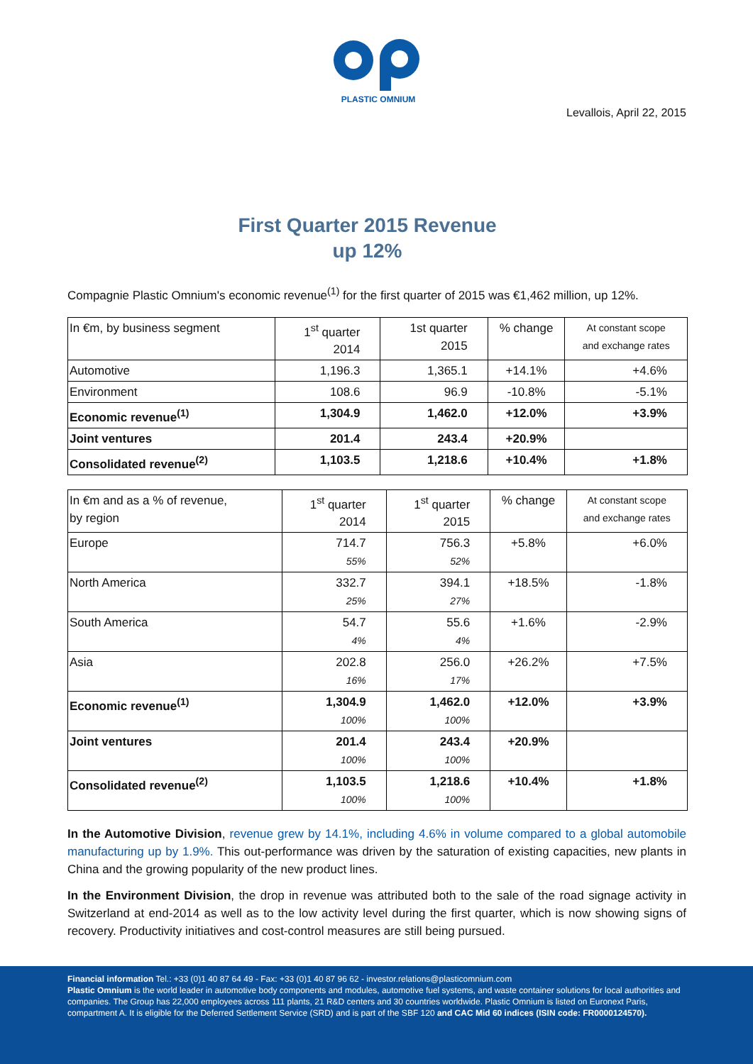PLASTIC OMNIUM
Levallois, April 22, 2015
First Quarter 2015 Revenue
up 12%
Compagnie Plastic Omnium's economic revenue<sup>(1)</sup> for the first quarter of 2015 was €1,462 million, up 12%.
| In €m, by business segment | 1<sup>st</sup> quarter 2014 | 1st quarter 2015 | % change | At constant scope and exchange rates |
| Automotive | 1,196.3 | 1,365.1 | +14.1% | +4.6% |
| Environment | 108.6 | 96.9 | -10.8% | -5.1% |
| Economic revenue<sup>(1)</sup> | 1,304.9 | 1,462.0 | +12.0% | +3.9% |
| Joint ventures | 201.4 | 243.4 | +20.9% | |
| Consolidated revenue<sup>(2)</sup> | 1,103.5 | 1,218.6 | +10.4% | +1.8% |
| In €m and as a % of revenue, by region | 1<sup>st</sup> quarter 2014 | 1<sup>st</sup> quarter 2015 | % change | At constant scope and exchange rates |
| Europe | 714.7 55% | 756.3 52% | +5.8% | +6.0% |
| North America | 332.7 25% | 394.1 27% | +18.5% | -1.8% |
| South America | 54.7 4% | 55.6 4% | +1.6% | -2.9% |
| Asia | 202.8 16% | 256.0 17% | +26.2% | +7.5% |
| Economic revenue<sup>(1)</sup> | 1,304.9 100% | 1,462.0 100% | +12.0% | +3.9% |
| Joint ventures | 201.4 100% | 243.4 100% | +20.9% | |
| Consolidated revenue<sup>(2)</sup> | 1,103.5 100% | 1,218.6 100% | +10.4% | +1.8% |
In the Automotive Division, revenue grew by 14.1%, including 4.6% in volume compared to a global automobile manufacturing up by 1.9%. This out-performance was driven by the saturation of existing capacities, new plants in China and the growing popularity of the new product lines.
In the Environment Division, the drop in revenue was attributed both to the sale of the road signage activity in Switzerland at end-2014 as well as to the low activity level during the first quarter, which is now showing signs of recovery. Productivity initiatives and cost-control measures are still being pursued.
Financial information Tel.: +33 (0)1 40 87 64 49 - Fax: +33 (0)1 40 87 96 62 - investor.relations@plasticomnium.com
Plastic Omnium is the world leader in automotive body components and modules, automotive fuel systems, and waste container solutions for local authorities and companies. The Group has 22,000 employees across 111 plants, 21 R&D centers and 30 countries worldwide. Plastic Omnium is listed on Euronext Paris, compartment A. It is eligible for the Deferred Settlement Service (SRD) and is part of the SBF 120 and CAC Mid 60 indices (ISIN code: FR0000124570).